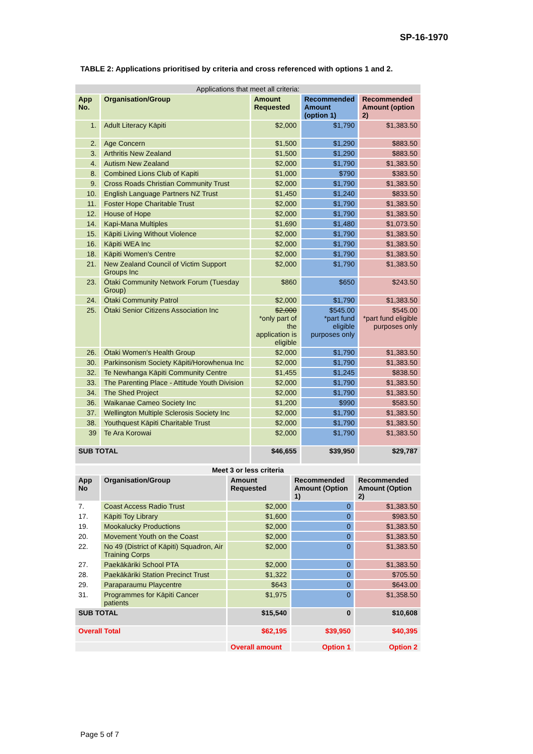SP-16-1970
TABLE 2: Applications prioritised by criteria and cross referenced with options 1 and 2.
| Applications that meet all criteria: | | | | |
| --- | --- | --- | --- | --- |
| App No. | Organisation/Group | Amount Requested | Recommended Amount (option 1) | Recommended Amount (option 2) |
| 1. | Adult Literacy Kāpiti | $2,000 | $1,790 | $1,383.50 |
| 2. | Age Concern | $1,500 | $1,290 | $883.50 |
| 3. | Arthritis New Zealand | $1,500 | $1,290 | $883.50 |
| 4. | Autism New Zealand | $2,000 | $1,790 | $1,383.50 |
| 8. | Combined Lions Club of Kapiti | $1,000 | $790 | $383.50 |
| 9. | Cross Roads Christian Community Trust | $2,000 | $1,790 | $1,383.50 |
| 10. | English Language Partners NZ Trust | $1,450 | $1,240 | $833.50 |
| 11. | Foster Hope Charitable Trust | $2,000 | $1,790 | $1,383.50 |
| 12. | House of Hope | $2,000 | $1,790 | $1,383.50 |
| 14. | Kapi-Mana Multiples | $1,690 | $1,480 | $1,073.50 |
| 15. | Kāpiti Living Without Violence | $2,000 | $1,790 | $1,383.50 |
| 16. | Kāpiti WEA Inc | $2,000 | $1,790 | $1,383.50 |
| 18. | Kāpiti Women's Centre | $2,000 | $1,790 | $1,383.50 |
| 21. | New Zealand Council of Victim Support Groups Inc | $2,000 | $1,790 | $1,383.50 |
| 23. | Ōtaki Community Network Forum (Tuesday Group) | $860 | $650 | $243.50 |
| 24. | Ōtaki Community Patrol | $2,000 | $1,790 | $1,383.50 |
| 25. | Ōtaki Senior Citizens Association Inc | $2,000 *only part of the application is eligible | $545.00 *part fund eligible purposes only | $545.00 *part fund eligible purposes only |
| 26. | Ōtaki Women's Health Group | $2,000 | $1,790 | $1,383.50 |
| 30. | Parkinsonism Society Kāpiti/Horowhenua Inc | $2,000 | $1,790 | $1,383.50 |
| 32. | Te Newhanga Kāpiti Community Centre | $1,455 | $1,245 | $838.50 |
| 33. | The Parenting Place - Attitude Youth Division | $2,000 | $1,790 | $1,383.50 |
| 34. | The Shed Project | $2,000 | $1,790 | $1,383.50 |
| 36. | Waikanae Cameo Society Inc | $1,200 | $990 | $583.50 |
| 37. | Wellington Multiple Sclerosis Society Inc | $2,000 | $1,790 | $1,383.50 |
| 38. | Youthquest Kāpiti Charitable Trust | $2,000 | $1,790 | $1,383.50 |
| 39 | Te Ara Korowai | $2,000 | $1,790 | $1,383.50 |
| SUB TOTAL | | $46,655 | $39,950 | $29,787 |
| Meet 3 or less criteria | | | | |
| --- | --- | --- | --- | --- |
| App No | Organisation/Group | Amount Requested | Recommended Amount (Option 1) | Recommended Amount (Option 2) |
| 7. | Coast Access Radio Trust | $2,000 | 0 | $1,383.50 |
| 17. | Kāpiti Toy Library | $1,600 | 0 | $983.50 |
| 19. | Mookalucky Productions | $2,000 | 0 | $1,383.50 |
| 20. | Movement Youth on the Coast | $2,000 | 0 | $1,383.50 |
| 22. | No 49 (District of Kāpiti) Squadron, Air Training Corps | $2,000 | 0 | $1,383.50 |
| 27. | Paekākāriki School PTA | $2,000 | 0 | $1,383.50 |
| 28. | Paekākāriki Station Precinct Trust | $1,322 | 0 | $705.50 |
| 29. | Paraparaumu Playcentre | $643 | 0 | $643.00 |
| 31. | Programmes for Kāpiti Cancer patients | $1,975 | 0 | $1,358.50 |
| SUB TOTAL | | $15,540 | 0 | $10,608 |
| Overall Total | | $62,195 | $39,950 | $40,395 |
| | | Overall amount | Option 1 | Option 2 |
Page 5 of 7